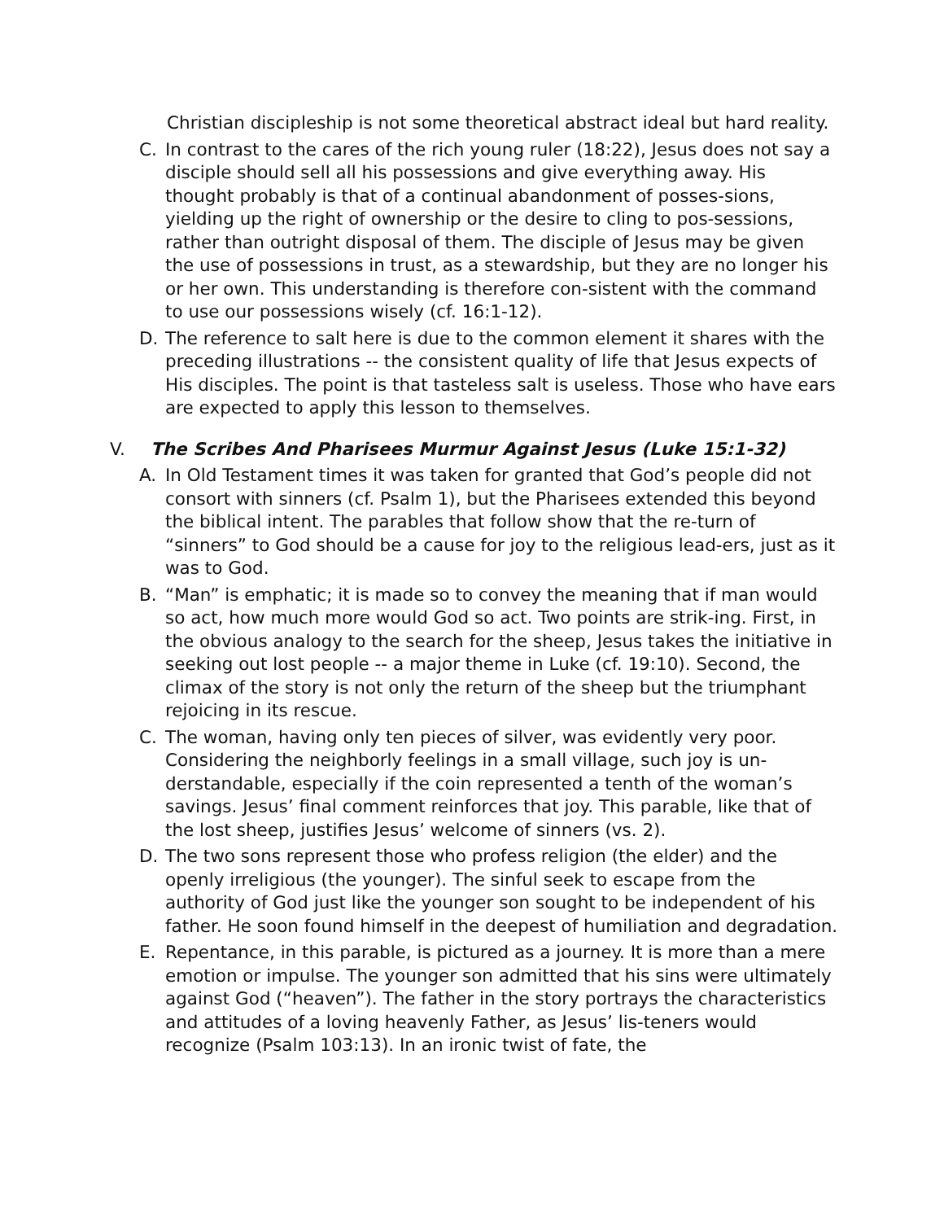Christian discipleship is not some theoretical abstract ideal but hard reality.
C. In contrast to the cares of the rich young ruler (18:22), Jesus does not say a disciple should sell all his possessions and give everything away. His thought probably is that of a continual abandonment of posses-sions, yielding up the right of ownership or the desire to cling to pos-sessions, rather than outright disposal of them. The disciple of Jesus may be given the use of possessions in trust, as a stewardship, but they are no longer his or her own. This understanding is therefore con-sistent with the command to use our possessions wisely (cf. 16:1-12).
D. The reference to salt here is due to the common element it shares with the preceding illustrations -- the consistent quality of life that Jesus expects of His disciples. The point is that tasteless salt is useless. Those who have ears are expected to apply this lesson to themselves.
V. The Scribes And Pharisees Murmur Against Jesus (Luke 15:1-32)
A. In Old Testament times it was taken for granted that God’s people did not consort with sinners (cf. Psalm 1), but the Pharisees extended this beyond the biblical intent. The parables that follow show that the re-turn of “sinners” to God should be a cause for joy to the religious lead-ers, just as it was to God.
B. “Man” is emphatic; it is made so to convey the meaning that if man would so act, how much more would God so act. Two points are strik-ing. First, in the obvious analogy to the search for the sheep, Jesus takes the initiative in seeking out lost people -- a major theme in Luke (cf. 19:10). Second, the climax of the story is not only the return of the sheep but the triumphant rejoicing in its rescue.
C. The woman, having only ten pieces of silver, was evidently very poor. Considering the neighborly feelings in a small village, such joy is un-derstandable, especially if the coin represented a tenth of the woman’s savings. Jesus’ final comment reinforces that joy. This parable, like that of the lost sheep, justifies Jesus’ welcome of sinners (vs. 2).
D. The two sons represent those who profess religion (the elder) and the openly irreligious (the younger). The sinful seek to escape from the authority of God just like the younger son sought to be independent of his father. He soon found himself in the deepest of humiliation and degradation.
E. Repentance, in this parable, is pictured as a journey. It is more than a mere emotion or impulse. The younger son admitted that his sins were ultimately against God (“heaven”). The father in the story portrays the characteristics and attitudes of a loving heavenly Father, as Jesus’ lis-teners would recognize (Psalm 103:13). In an ironic twist of fate, the